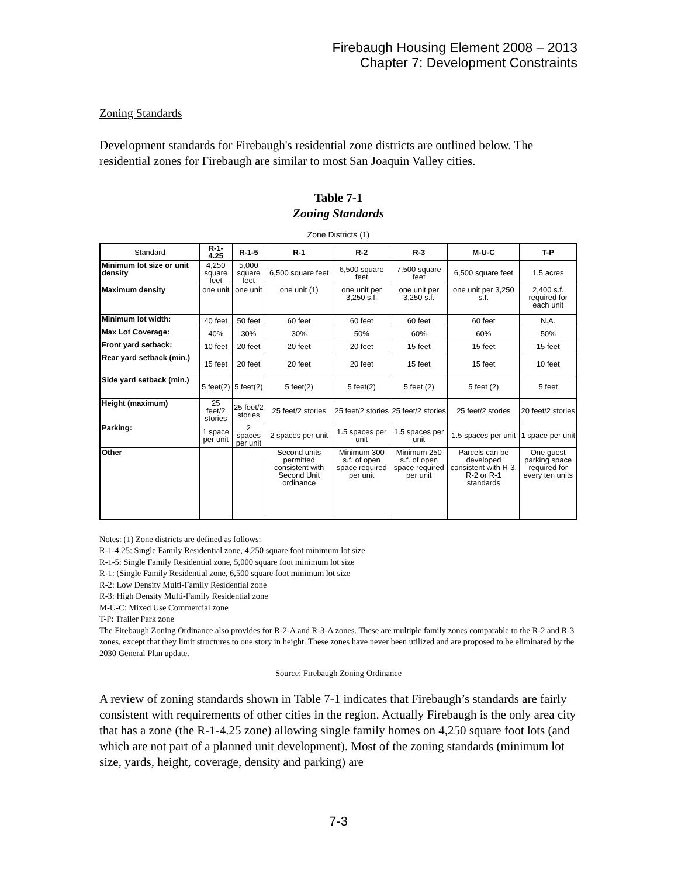Firebaugh Housing Element 2008 – 2013
Chapter 7: Development Constraints
Zoning Standards
Development standards for Firebaugh's residential zone districts are outlined below. The residential zones for Firebaugh are similar to most San Joaquin Valley cities.
Table 7-1
Zoning Standards
Zone Districts (1)
| Standard | R-1-4.25 | R-1-5 | R-1 | R-2 | R-3 | M-U-C | T-P |
| --- | --- | --- | --- | --- | --- | --- | --- |
| Minimum lot size or unit density | 4,250 square feet | 5,000 square feet | 6,500 square feet | 6,500 square feet | 7,500 square feet | 6,500 square feet | 1.5 acres |
| Maximum density | one unit | one unit | one unit (1) | one unit per 3,250 s.f. | one unit per 3,250 s.f. | one unit per 3,250 s.f. | 2,400 s.f. required for each unit |
| Minimum lot width: | 40 feet | 50 feet | 60 feet | 60 feet | 60 feet | 60 feet | N.A. |
| Max Lot Coverage: | 40% | 30% | 30% | 50% | 60% | 60% | 50% |
| Front yard setback: | 10 feet | 20 feet | 20 feet | 20 feet | 15 feet | 15 feet | 15 feet |
| Rear yard setback (min.) | 15 feet | 20 feet | 20 feet | 20 feet | 15 feet | 15 feet | 10 feet |
| Side yard setback (min.) | 5 feet(2) | 5 feet(2) | 5 feet(2) | 5 feet(2) | 5 feet (2) | 5 feet (2) | 5 feet |
| Height (maximum) | 25 feet/2 stories | 25 feet/2 stories | 25 feet/2 stories | 25 feet/2 stories | 25 feet/2 stories | 25 feet/2 stories | 20 feet/2 stories |
| Parking: | 1 space per unit | 2 spaces per unit | 2 spaces per unit | 1.5 spaces per unit | 1.5 spaces per unit | 1.5 spaces per unit | 1 space per unit |
| Other | | | Second units permitted consistent with Second Unit ordinance | Minimum 300 s.f. of open space required per unit | Minimum 250 s.f. of open space required per unit | Parcels can be developed consistent with R-3, R-2 or R-1 standards | One guest parking space required for every ten units |
Notes: (1) Zone districts are defined as follows:
R-1-4.25: Single Family Residential zone, 4,250 square foot minimum lot size
R-1-5: Single Family Residential zone, 5,000 square foot minimum lot size
R-1: (Single Family Residential zone, 6,500 square foot minimum lot size
R-2: Low Density Multi-Family Residential zone
R-3: High Density Multi-Family Residential zone
M-U-C: Mixed Use Commercial zone
T-P: Trailer Park zone
The Firebaugh Zoning Ordinance also provides for R-2-A and R-3-A zones. These are multiple family zones comparable to the R-2 and R-3 zones, except that they limit structures to one story in height. These zones have never been utilized and are proposed to be eliminated by the 2030 General Plan update.
Source: Firebaugh Zoning Ordinance
A review of zoning standards shown in Table 7-1 indicates that Firebaugh’s standards are fairly consistent with requirements of other cities in the region. Actually Firebaugh is the only area city that has a zone (the R-1-4.25 zone) allowing single family homes on 4,250 square foot lots (and which are not part of a planned unit development). Most of the zoning standards (minimum lot size, yards, height, coverage, density and parking) are
7-3